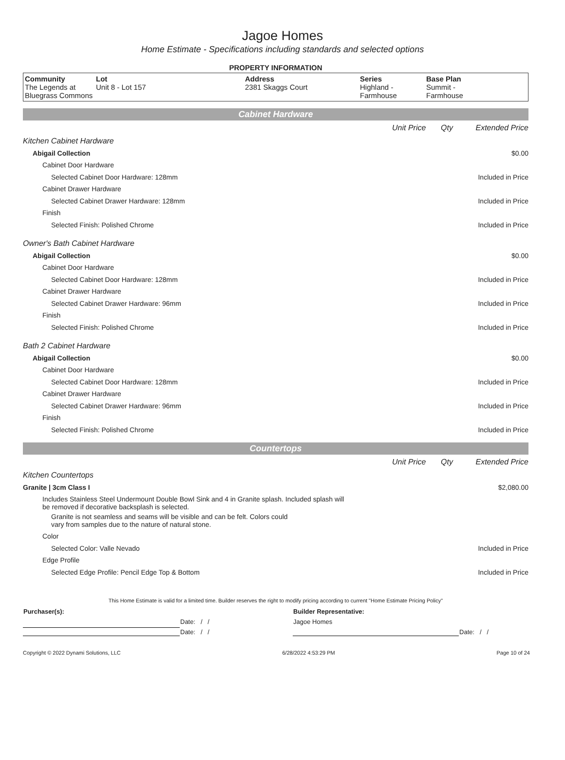Jagoe Homes
Home Estimate - Specifications including standards and selected options
PROPERTY INFORMATION
| Community The Legends at Bluegrass Commons | Lot Unit 8 - Lot 157 | Address 2381 Skaggs Court | Series Highland - Farmhouse | Base Plan Summit - Farmhouse |
Cabinet Hardware
Unit Price Qty Extended Price
Kitchen Cabinet Hardware
Abigail Collection $0.00
Cabinet Door Hardware
Selected Cabinet Door Hardware: 128mm Included in Price
Cabinet Drawer Hardware
Selected Cabinet Drawer Hardware: 128mm Included in Price
Finish
Selected Finish: Polished Chrome Included in Price
Owner's Bath Cabinet Hardware
Abigail Collection $0.00
Cabinet Door Hardware
Selected Cabinet Door Hardware: 128mm Included in Price
Cabinet Drawer Hardware
Selected Cabinet Drawer Hardware: 96mm Included in Price
Finish
Selected Finish: Polished Chrome Included in Price
Bath 2 Cabinet Hardware
Abigail Collection $0.00
Cabinet Door Hardware
Selected Cabinet Door Hardware: 128mm Included in Price
Cabinet Drawer Hardware
Selected Cabinet Drawer Hardware: 96mm Included in Price
Finish
Selected Finish: Polished Chrome Included in Price
Countertops
Unit Price Qty Extended Price
Kitchen Countertops
Granite | 3cm Class I $2,080.00
Includes Stainless Steel Undermount Double Bowl Sink and 4 in Granite splash. Included splash will be removed if decorative backsplash is selected.
Granite is not seamless and seams will be visible and can be felt. Colors could vary from samples due to the nature of natural stone.
Color
Selected Color: Valle Nevado Included in Price
Edge Profile
Selected Edge Profile: Pencil Edge Top & Bottom Included in Price
This Home Estimate is valid for a limited time. Builder reserves the right to modify pricing according to current "Home Estimate Pricing Policy"
| Purchaser(s): | | Builder Representative: | |
| | Date: / / | Jagoe Homes | |
| | Date: / / | | Date: / / |
Copyright © 2022 Dynami Solutions, LLC 6/28/2022 4:53:29 PM Page 10 of 24